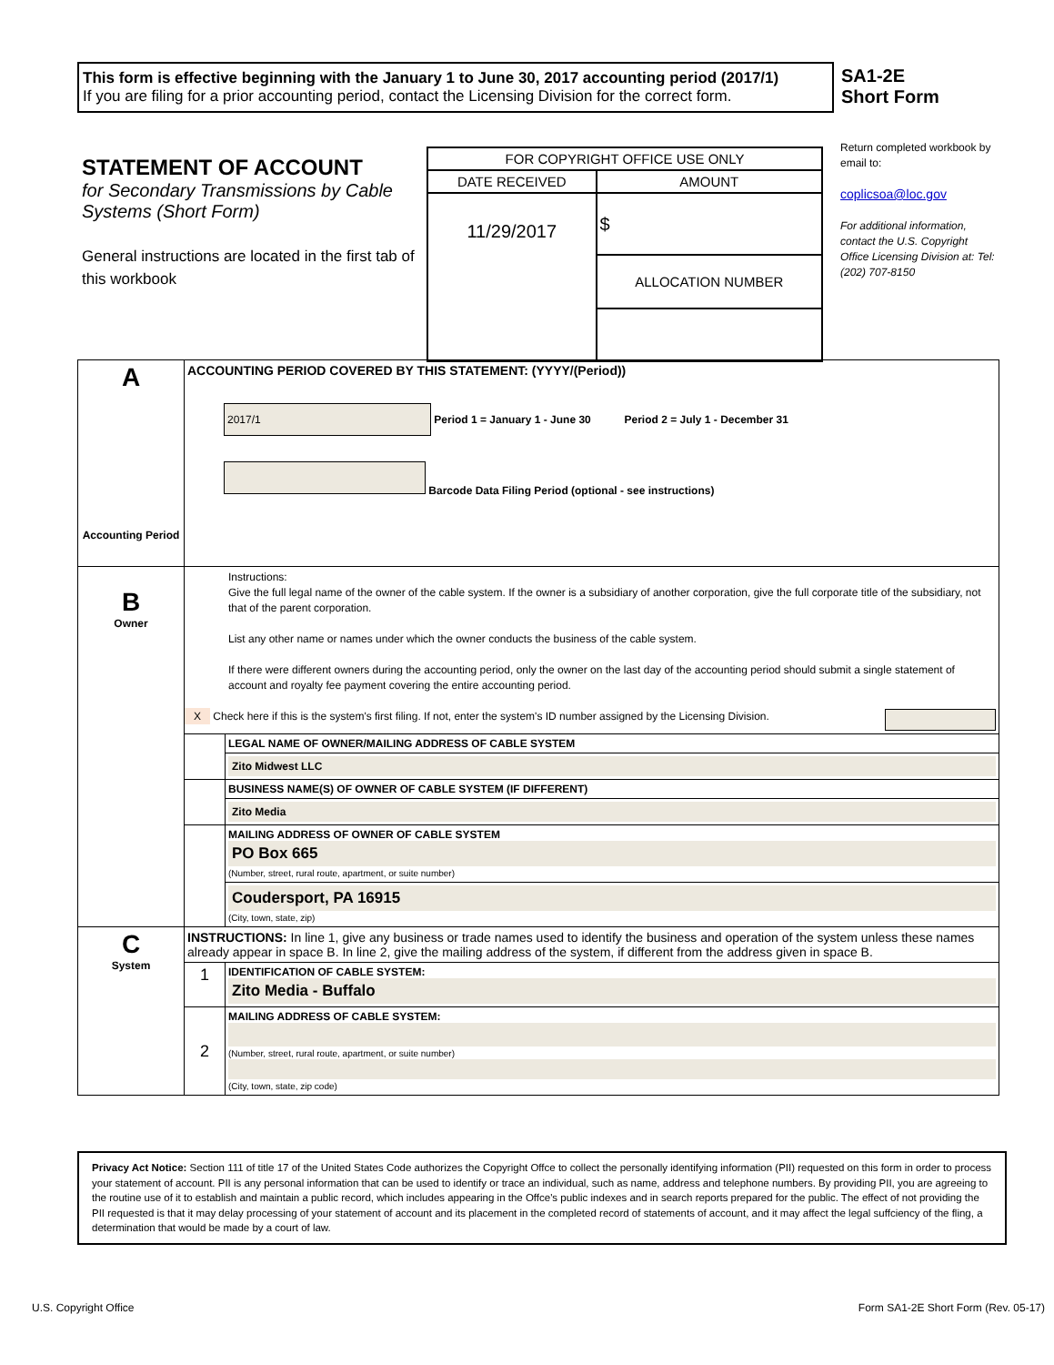This form is effective beginning with the January 1 to June 30, 2017 accounting period (2017/1)
If you are filing for a prior accounting period, contact the Licensing Division for the correct form.
SA1-2E
Short Form
STATEMENT OF ACCOUNT
for Secondary Transmissions by Cable Systems (Short Form)
General instructions are located in the first tab of this workbook
| FOR COPYRIGHT OFFICE USE ONLY | |
| DATE RECEIVED | AMOUNT |
| 11/29/2017 | $ |
| | ALLOCATION NUMBER |
Return completed workbook by email to:
coplicsoa@loc.gov
For additional information, contact the U.S. Copyright Office Licensing Division at: Tel: (202) 707-8150
| A Accounting Period | ACCOUNTING PERIOD COVERED BY THIS STATEMENT: (YYYY/(Period)) 2017/1 Period 1 = January 1 - June 30 Period 2 = July 1 - December 31 Barcode Data Filing Period (optional - see instructions) | |
| B Owner | Instructions: Give the full legal name of the owner of the cable system. If the owner is a subsidiary of another corporation, give the full corporate title of the subsidiary, not that of the parent corporation. List any other name or names under which the owner conducts the business of the cable system. If there were different owners during the accounting period, only the owner on the last day of the accounting period should submit a single statement of account and royalty fee payment covering the entire accounting period. X Check here if this is the system's first filing. If not, enter the system's ID number assigned by the Licensing Division. | |
| | | LEGAL NAME OF OWNER/MAILING ADDRESS OF CABLE SYSTEM |
| | | Zito Midwest LLC |
| | | BUSINESS NAME(S) OF OWNER OF CABLE SYSTEM (IF DIFFERENT) |
| | | Zito Media |
| | | MAILING ADDRESS OF OWNER OF CABLE SYSTEM PO Box 665 (Number, street, rural route, apartment, or suite number) |
| | | Coudersport, PA 16915 (City, town, state, zip) |
| C System | INSTRUCTIONS: In line 1, give any business or trade names used to identify the business and operation of the system unless these names already appear in space B. In line 2, give the mailing address of the system, if different from the address given in space B. | |
| | 1 | IDENTIFICATION OF CABLE SYSTEM: Zito Media - Buffalo |
| | 2 | MAILING ADDRESS OF CABLE SYSTEM: (Number, street, rural route, apartment, or suite number) (City, town, state, zip code) |
Privacy Act Notice: Section 111 of title 17 of the United States Code authorizes the Copyright Offce to collect the personally identifying information (PII) requested on this form in order to process your statement of account. PII is any personal information that can be used to identify or trace an individual, such as name, address and telephone numbers. By providing PII, you are agreeing to the routine use of it to establish and maintain a public record, which includes appearing in the Offce's public indexes and in search reports prepared for the public. The effect of not providing the PII requested is that it may delay processing of your statement of account and its placement in the completed record of statements of account, and it may affect the legal suffciency of the fling, a determination that would be made by a court of law.
U.S. Copyright Office
Form SA1-2E Short Form (Rev. 05-17)